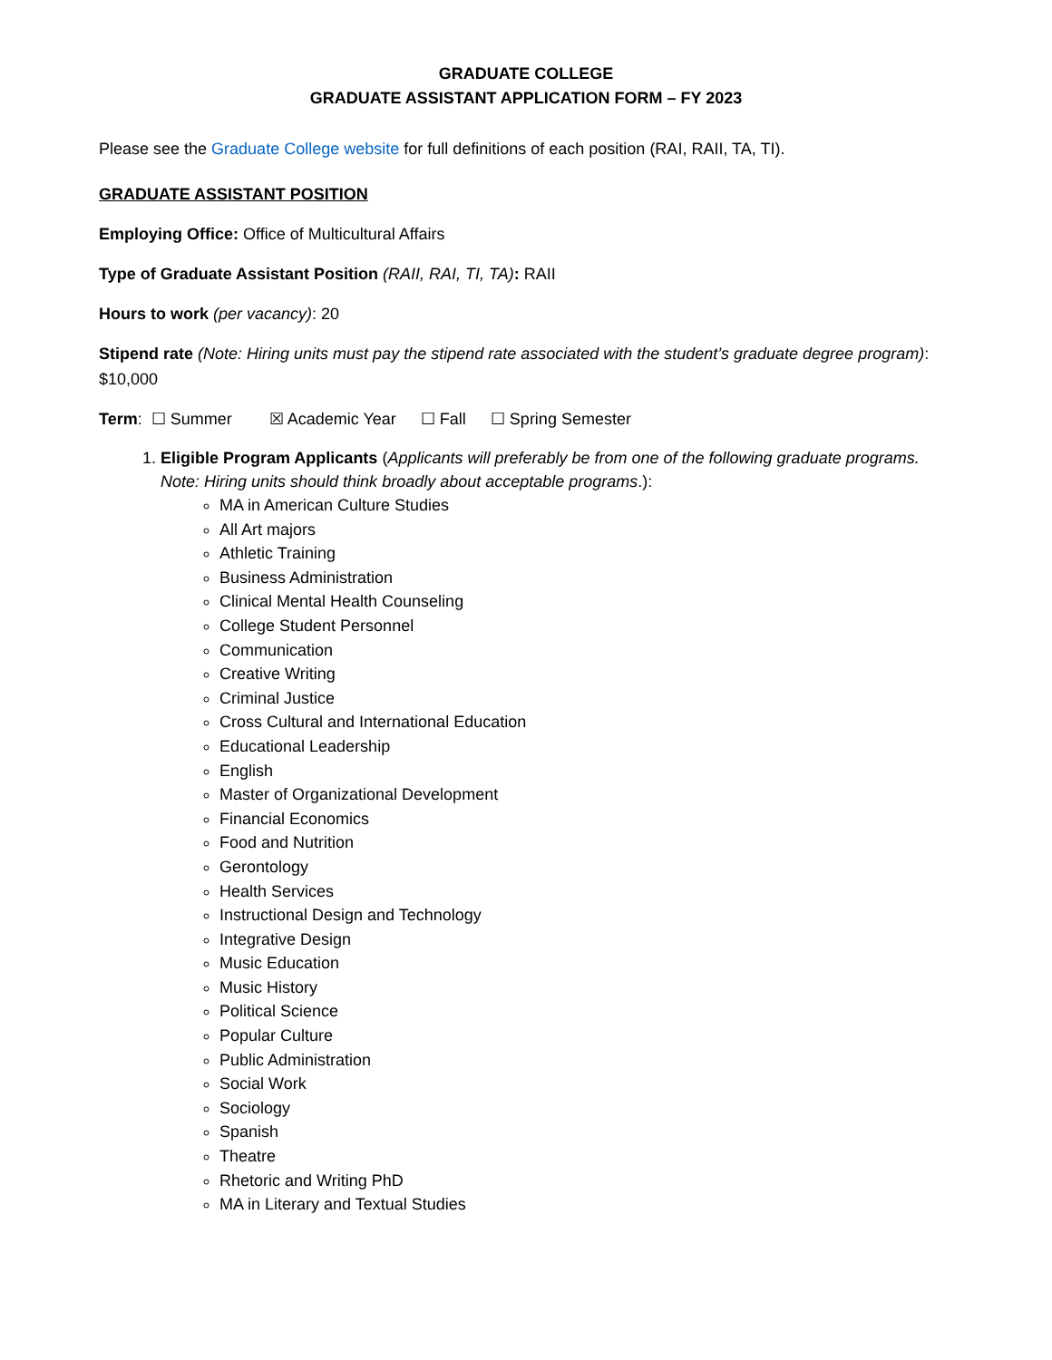GRADUATE COLLEGE
GRADUATE ASSISTANT APPLICATION FORM – FY 2023
Please see the Graduate College website for full definitions of each position (RAI, RAII, TA, TI).
GRADUATE ASSISTANT POSITION
Employing Office: Office of Multicultural Affairs
Type of Graduate Assistant Position (RAII, RAI, TI, TA): RAII
Hours to work (per vacancy): 20
Stipend rate (Note: Hiring units must pay the stipend rate associated with the student’s graduate degree program): $10,000
Term: ☐ Summer ☒ Academic Year ☐ Fall ☐ Spring Semester
1. Eligible Program Applicants (Applicants will preferably be from one of the following graduate programs. Note: Hiring units should think broadly about acceptable programs.):
MA in American Culture Studies
All Art majors
Athletic Training
Business Administration
Clinical Mental Health Counseling
College Student Personnel
Communication
Creative Writing
Criminal Justice
Cross Cultural and International Education
Educational Leadership
English
Master of Organizational Development
Financial Economics
Food and Nutrition
Gerontology
Health Services
Instructional Design and Technology
Integrative Design
Music Education
Music History
Political Science
Popular Culture
Public Administration
Social Work
Sociology
Spanish
Theatre
Rhetoric and Writing PhD
MA in Literary and Textual Studies